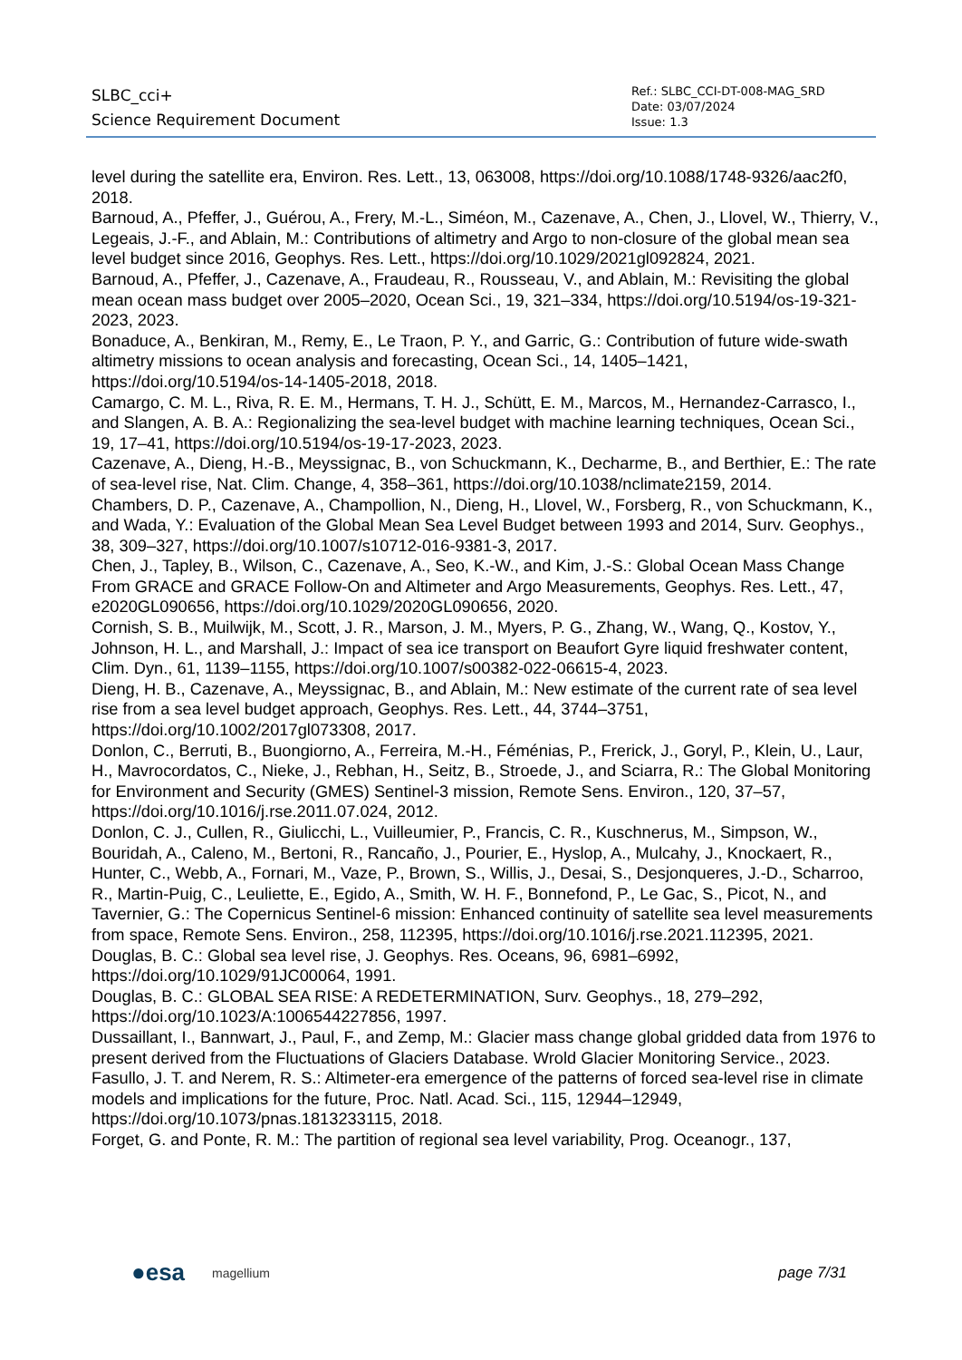SLBC_cci+
Science Requirement Document
Ref.: SLBC_CCI-DT-008-MAG_SRD
Date: 03/07/2024
Issue: 1.3
level during the satellite era, Environ. Res. Lett., 13, 063008, https://doi.org/10.1088/1748-9326/aac2f0, 2018.
Barnoud, A., Pfeffer, J., Guérou, A., Frery, M.-L., Siméon, M., Cazenave, A., Chen, J., Llovel, W., Thierry, V., Legeais, J.-F., and Ablain, M.: Contributions of altimetry and Argo to non-closure of the global mean sea level budget since 2016, Geophys. Res. Lett., https://doi.org/10.1029/2021gl092824, 2021.
Barnoud, A., Pfeffer, J., Cazenave, A., Fraudeau, R., Rousseau, V., and Ablain, M.: Revisiting the global mean ocean mass budget over 2005–2020, Ocean Sci., 19, 321–334, https://doi.org/10.5194/os-19-321-2023, 2023.
Bonaduce, A., Benkiran, M., Remy, E., Le Traon, P. Y., and Garric, G.: Contribution of future wide-swath altimetry missions to ocean analysis and forecasting, Ocean Sci., 14, 1405–1421, https://doi.org/10.5194/os-14-1405-2018, 2018.
Camargo, C. M. L., Riva, R. E. M., Hermans, T. H. J., Schütt, E. M., Marcos, M., Hernandez-Carrasco, I., and Slangen, A. B. A.: Regionalizing the sea-level budget with machine learning techniques, Ocean Sci., 19, 17–41, https://doi.org/10.5194/os-19-17-2023, 2023.
Cazenave, A., Dieng, H.-B., Meyssignac, B., von Schuckmann, K., Decharme, B., and Berthier, E.: The rate of sea-level rise, Nat. Clim. Change, 4, 358–361, https://doi.org/10.1038/nclimate2159, 2014.
Chambers, D. P., Cazenave, A., Champollion, N., Dieng, H., Llovel, W., Forsberg, R., von Schuckmann, K., and Wada, Y.: Evaluation of the Global Mean Sea Level Budget between 1993 and 2014, Surv. Geophys., 38, 309–327, https://doi.org/10.1007/s10712-016-9381-3, 2017.
Chen, J., Tapley, B., Wilson, C., Cazenave, A., Seo, K.-W., and Kim, J.-S.: Global Ocean Mass Change From GRACE and GRACE Follow-On and Altimeter and Argo Measurements, Geophys. Res. Lett., 47, e2020GL090656, https://doi.org/10.1029/2020GL090656, 2020.
Cornish, S. B., Muilwijk, M., Scott, J. R., Marson, J. M., Myers, P. G., Zhang, W., Wang, Q., Kostov, Y., Johnson, H. L., and Marshall, J.: Impact of sea ice transport on Beaufort Gyre liquid freshwater content, Clim. Dyn., 61, 1139–1155, https://doi.org/10.1007/s00382-022-06615-4, 2023.
Dieng, H. B., Cazenave, A., Meyssignac, B., and Ablain, M.: New estimate of the current rate of sea level rise from a sea level budget approach, Geophys. Res. Lett., 44, 3744–3751, https://doi.org/10.1002/2017gl073308, 2017.
Donlon, C., Berruti, B., Buongiorno, A., Ferreira, M.-H., Féménias, P., Frerick, J., Goryl, P., Klein, U., Laur, H., Mavrocordatos, C., Nieke, J., Rebhan, H., Seitz, B., Stroede, J., and Sciarra, R.: The Global Monitoring for Environment and Security (GMES) Sentinel-3 mission, Remote Sens. Environ., 120, 37–57, https://doi.org/10.1016/j.rse.2011.07.024, 2012.
Donlon, C. J., Cullen, R., Giulicchi, L., Vuilleumier, P., Francis, C. R., Kuschnerus, M., Simpson, W., Bouridah, A., Caleno, M., Bertoni, R., Rancaño, J., Pourier, E., Hyslop, A., Mulcahy, J., Knockaert, R., Hunter, C., Webb, A., Fornari, M., Vaze, P., Brown, S., Willis, J., Desai, S., Desjonqueres, J.-D., Scharroo, R., Martin-Puig, C., Leuliette, E., Egido, A., Smith, W. H. F., Bonnefond, P., Le Gac, S., Picot, N., and Tavernier, G.: The Copernicus Sentinel-6 mission: Enhanced continuity of satellite sea level measurements from space, Remote Sens. Environ., 258, 112395, https://doi.org/10.1016/j.rse.2021.112395, 2021.
Douglas, B. C.: Global sea level rise, J. Geophys. Res. Oceans, 96, 6981–6992, https://doi.org/10.1029/91JC00064, 1991.
Douglas, B. C.: GLOBAL SEA RISE: A REDETERMINATION, Surv. Geophys., 18, 279–292, https://doi.org/10.1023/A:1006544227856, 1997.
Dussaillant, I., Bannwart, J., Paul, F., and Zemp, M.: Glacier mass change global gridded data from 1976 to present derived from the Fluctuations of Glaciers Database. Wrold Glacier Monitoring Service., 2023.
Fasullo, J. T. and Nerem, R. S.: Altimeter-era emergence of the patterns of forced sea-level rise in climate models and implications for the future, Proc. Natl. Acad. Sci., 115, 12944–12949, https://doi.org/10.1073/pnas.1813233115, 2018.
Forget, G. and Ponte, R. M.: The partition of regional sea level variability, Prog. Oceanogr., 137,
●esa magellium
page 7/31